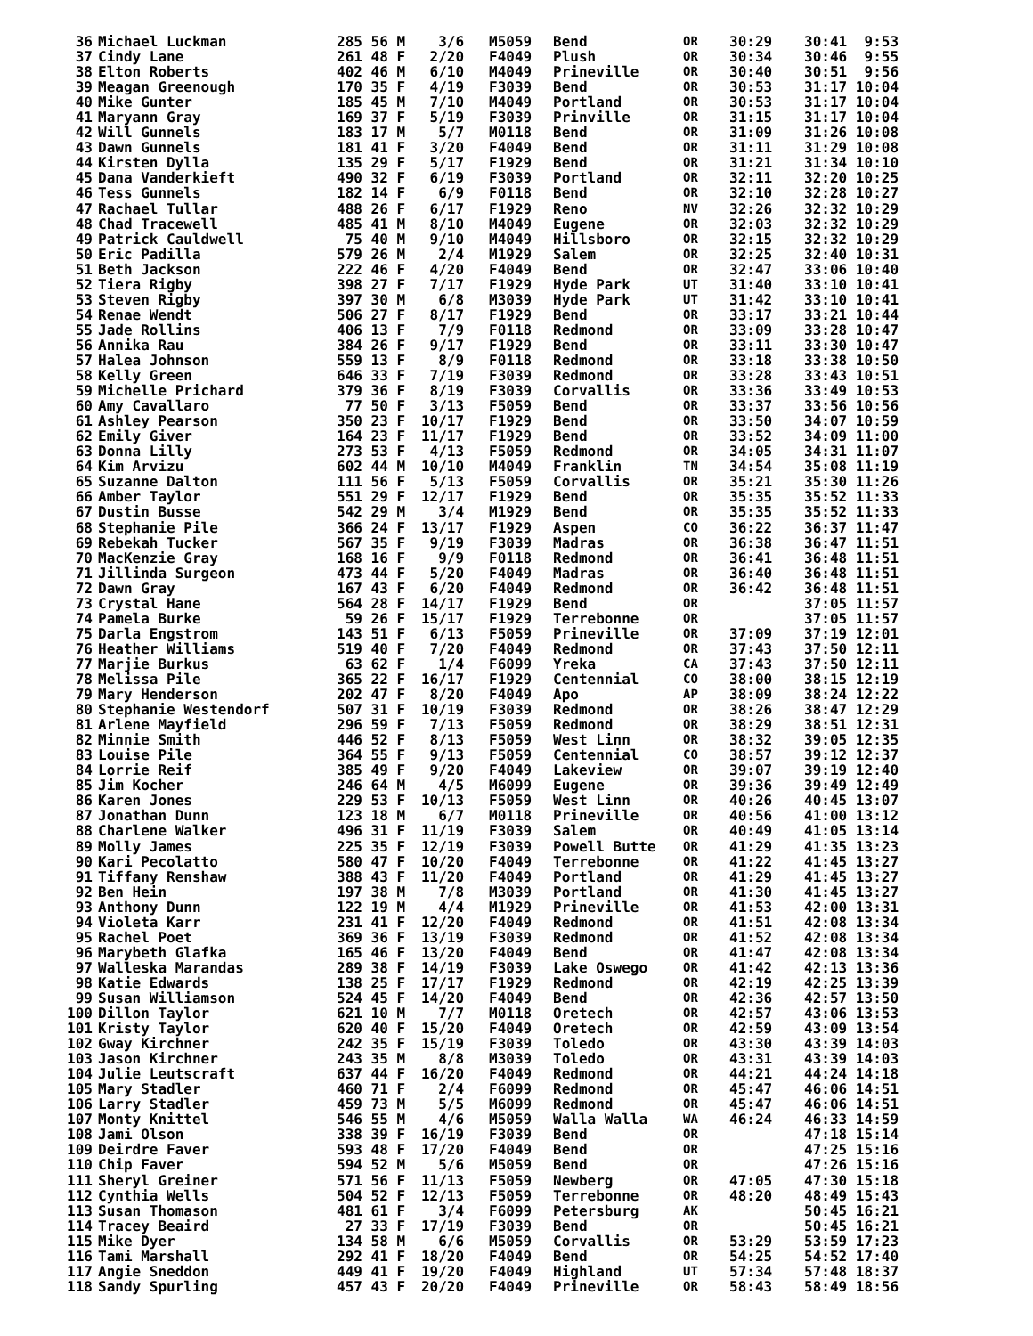| 36 | Michael Luckman | 285 56 M | 3/6 | M5059 | Bend | OR | 30:29 | 30:41 9:53 |
| 37 | Cindy Lane | 261 48 F | 2/20 | F4049 | Plush | OR | 30:34 | 30:46 9:55 |
| 38 | Elton Roberts | 402 46 M | 6/10 | M4049 | Prineville | OR | 30:40 | 30:51 9:56 |
| 39 | Meagan Greenough | 170 35 F | 4/19 | F3039 | Bend | OR | 30:53 | 31:17 10:04 |
| 40 | Mike Gunter | 185 45 M | 7/10 | M4049 | Portland | OR | 30:53 | 31:17 10:04 |
| 41 | Maryann Gray | 169 37 F | 5/19 | F3039 | Prinville | OR | 31:15 | 31:17 10:04 |
| 42 | Will Gunnels | 183 17 M | 5/7 | M0118 | Bend | OR | 31:09 | 31:26 10:08 |
| 43 | Dawn Gunnels | 181 41 F | 3/20 | F4049 | Bend | OR | 31:11 | 31:29 10:08 |
| 44 | Kirsten Dylla | 135 29 F | 5/17 | F1929 | Bend | OR | 31:21 | 31:34 10:10 |
| 45 | Dana Vanderkieft | 490 32 F | 6/19 | F3039 | Portland | OR | 32:11 | 32:20 10:25 |
| 46 | Tess Gunnels | 182 14 F | 6/9 | F0118 | Bend | OR | 32:10 | 32:28 10:27 |
| 47 | Rachael Tullar | 488 26 F | 6/17 | F1929 | Reno | NV | 32:26 | 32:32 10:29 |
| 48 | Chad Tracewell | 485 41 M | 8/10 | M4049 | Eugene | OR | 32:03 | 32:32 10:29 |
| 49 | Patrick Cauldwell | 75 40 M | 9/10 | M4049 | Hillsboro | OR | 32:15 | 32:32 10:29 |
| 50 | Eric Padilla | 579 26 M | 2/4 | M1929 | Salem | OR | 32:25 | 32:40 10:31 |
| 51 | Beth Jackson | 222 46 F | 4/20 | F4049 | Bend | OR | 32:47 | 33:06 10:40 |
| 52 | Tiera Rigby | 398 27 F | 7/17 | F1929 | Hyde Park | UT | 31:40 | 33:10 10:41 |
| 53 | Steven Rigby | 397 30 M | 6/8 | M3039 | Hyde Park | UT | 31:42 | 33:10 10:41 |
| 54 | Renae Wendt | 506 27 F | 8/17 | F1929 | Bend | OR | 33:17 | 33:21 10:44 |
| 55 | Jade Rollins | 406 13 F | 7/9 | F0118 | Redmond | OR | 33:09 | 33:28 10:47 |
| 56 | Annika Rau | 384 26 F | 9/17 | F1929 | Bend | OR | 33:11 | 33:30 10:47 |
| 57 | Halea Johnson | 559 13 F | 8/9 | F0118 | Redmond | OR | 33:18 | 33:38 10:50 |
| 58 | Kelly Green | 646 33 F | 7/19 | F3039 | Redmond | OR | 33:28 | 33:43 10:51 |
| 59 | Michelle Prichard | 379 36 F | 8/19 | F3039 | Corvallis | OR | 33:36 | 33:49 10:53 |
| 60 | Amy Cavallaro | 77 50 F | 3/13 | F5059 | Bend | OR | 33:37 | 33:56 10:56 |
| 61 | Ashley Pearson | 350 23 F | 10/17 | F1929 | Bend | OR | 33:50 | 34:07 10:59 |
| 62 | Emily Giver | 164 23 F | 11/17 | F1929 | Bend | OR | 33:52 | 34:09 11:00 |
| 63 | Donna Lilly | 273 53 F | 4/13 | F5059 | Redmond | OR | 34:05 | 34:31 11:07 |
| 64 | Kim Arvizu | 602 44 M | 10/10 | M4049 | Franklin | TN | 34:54 | 35:08 11:19 |
| 65 | Suzanne Dalton | 111 56 F | 5/13 | F5059 | Corvallis | OR | 35:21 | 35:30 11:26 |
| 66 | Amber Taylor | 551 29 F | 12/17 | F1929 | Bend | OR | 35:35 | 35:52 11:33 |
| 67 | Dustin Busse | 542 29 M | 3/4 | M1929 | Bend | OR | 35:35 | 35:52 11:33 |
| 68 | Stephanie Pile | 366 24 F | 13/17 | F1929 | Aspen | CO | 36:22 | 36:37 11:47 |
| 69 | Rebekah Tucker | 567 35 F | 9/19 | F3039 | Madras | OR | 36:38 | 36:47 11:51 |
| 70 | MacKenzie Gray | 168 16 F | 9/9 | F0118 | Redmond | OR | 36:41 | 36:48 11:51 |
| 71 | Jillinda Surgeon | 473 44 F | 5/20 | F4049 | Madras | OR | 36:40 | 36:48 11:51 |
| 72 | Dawn Gray | 167 43 F | 6/20 | F4049 | Redmond | OR | 36:42 | 36:48 11:51 |
| 73 | Crystal Hane | 564 28 F | 14/17 | F1929 | Bend | OR | | 37:05 11:57 |
| 74 | Pamela Burke | 59 26 F | 15/17 | F1929 | Terrebonne | OR | | 37:05 11:57 |
| 75 | Darla Engstrom | 143 51 F | 6/13 | F5059 | Prineville | OR | 37:09 | 37:19 12:01 |
| 76 | Heather Williams | 519 40 F | 7/20 | F4049 | Redmond | OR | 37:43 | 37:50 12:11 |
| 77 | Marjie Burkus | 63 62 F | 1/4 | F6099 | Yreka | CA | 37:43 | 37:50 12:11 |
| 78 | Melissa Pile | 365 22 F | 16/17 | F1929 | Centennial | CO | 38:00 | 38:15 12:19 |
| 79 | Mary Henderson | 202 47 F | 8/20 | F4049 | Apo | AP | 38:09 | 38:24 12:22 |
| 80 | Stephanie Westendorf | 507 31 F | 10/19 | F3039 | Redmond | OR | 38:26 | 38:47 12:29 |
| 81 | Arlene Mayfield | 296 59 F | 7/13 | F5059 | Redmond | OR | 38:29 | 38:51 12:31 |
| 82 | Minnie Smith | 446 52 F | 8/13 | F5059 | West Linn | OR | 38:32 | 39:05 12:35 |
| 83 | Louise Pile | 364 55 F | 9/13 | F5059 | Centennial | CO | 38:57 | 39:12 12:37 |
| 84 | Lorrie Reif | 385 49 F | 9/20 | F4049 | Lakeview | OR | 39:07 | 39:19 12:40 |
| 85 | Jim Kocher | 246 64 M | 4/5 | M6099 | Eugene | OR | 39:36 | 39:49 12:49 |
| 86 | Karen Jones | 229 53 F | 10/13 | F5059 | West Linn | OR | 40:26 | 40:45 13:07 |
| 87 | Jonathan Dunn | 123 18 M | 6/7 | M0118 | Prineville | OR | 40:56 | 41:00 13:12 |
| 88 | Charlene Walker | 496 31 F | 11/19 | F3039 | Salem | OR | 40:49 | 41:05 13:14 |
| 89 | Molly James | 225 35 F | 12/19 | F3039 | Powell Butte | OR | 41:29 | 41:35 13:23 |
| 90 | Kari Pecolatto | 580 47 F | 10/20 | F4049 | Terrebonne | OR | 41:22 | 41:45 13:27 |
| 91 | Tiffany Renshaw | 388 43 F | 11/20 | F4049 | Portland | OR | 41:29 | 41:45 13:27 |
| 92 | Ben Hein | 197 38 M | 7/8 | M3039 | Portland | OR | 41:30 | 41:45 13:27 |
| 93 | Anthony Dunn | 122 19 M | 4/4 | M1929 | Prineville | OR | 41:53 | 42:00 13:31 |
| 94 | Violeta Karr | 231 41 F | 12/20 | F4049 | Redmond | OR | 41:51 | 42:08 13:34 |
| 95 | Rachel Poet | 369 36 F | 13/19 | F3039 | Redmond | OR | 41:52 | 42:08 13:34 |
| 96 | Marybeth Glafka | 165 46 F | 13/20 | F4049 | Bend | OR | 41:47 | 42:08 13:34 |
| 97 | Walleska Marandas | 289 38 F | 14/19 | F3039 | Lake Oswego | OR | 41:42 | 42:13 13:36 |
| 98 | Katie Edwards | 138 25 F | 17/17 | F1929 | Redmond | OR | 42:19 | 42:25 13:39 |
| 99 | Susan Williamson | 524 45 F | 14/20 | F4049 | Bend | OR | 42:36 | 42:57 13:50 |
| 100 | Dillon Taylor | 621 10 M | 7/7 | M0118 | Oretech | OR | 42:57 | 43:06 13:53 |
| 101 | Kristy Taylor | 620 40 F | 15/20 | F4049 | Oretech | OR | 42:59 | 43:09 13:54 |
| 102 | Gway Kirchner | 242 35 F | 15/19 | F3039 | Toledo | OR | 43:30 | 43:39 14:03 |
| 103 | Jason Kirchner | 243 35 M | 8/8 | M3039 | Toledo | OR | 43:31 | 43:39 14:03 |
| 104 | Julie Leutscraft | 637 44 F | 16/20 | F4049 | Redmond | OR | 44:21 | 44:24 14:18 |
| 105 | Mary Stadler | 460 71 F | 2/4 | F6099 | Redmond | OR | 45:47 | 46:06 14:51 |
| 106 | Larry Stadler | 459 73 M | 5/5 | M6099 | Redmond | OR | 45:47 | 46:06 14:51 |
| 107 | Monty Knittel | 546 55 M | 4/6 | M5059 | Walla Walla | WA | 46:24 | 46:33 14:59 |
| 108 | Jami Olson | 338 39 F | 16/19 | F3039 | Bend | OR | | 47:18 15:14 |
| 109 | Deirdre Faver | 593 48 F | 17/20 | F4049 | Bend | OR | | 47:25 15:16 |
| 110 | Chip Faver | 594 52 M | 5/6 | M5059 | Bend | OR | | 47:26 15:16 |
| 111 | Sheryl Greiner | 571 56 F | 11/13 | F5059 | Newberg | OR | 47:05 | 47:30 15:18 |
| 112 | Cynthia Wells | 504 52 F | 12/13 | F5059 | Terrebonne | OR | 48:20 | 48:49 15:43 |
| 113 | Susan Thomason | 481 61 F | 3/4 | F6099 | Petersburg | AK | | 50:45 16:21 |
| 114 | Tracey Beaird | 27 33 F | 17/19 | F3039 | Bend | OR | | 50:45 16:21 |
| 115 | Mike Dyer | 134 58 M | 6/6 | M5059 | Corvallis | OR | 53:29 | 53:59 17:23 |
| 116 | Tami Marshall | 292 41 F | 18/20 | F4049 | Bend | OR | 54:25 | 54:52 17:40 |
| 117 | Angie Sneddon | 449 41 F | 19/20 | F4049 | Highland | UT | 57:34 | 57:48 18:37 |
| 118 | Sandy Spurling | 457 43 F | 20/20 | F4049 | Prineville | OR | 58:43 | 58:49 18:56 |